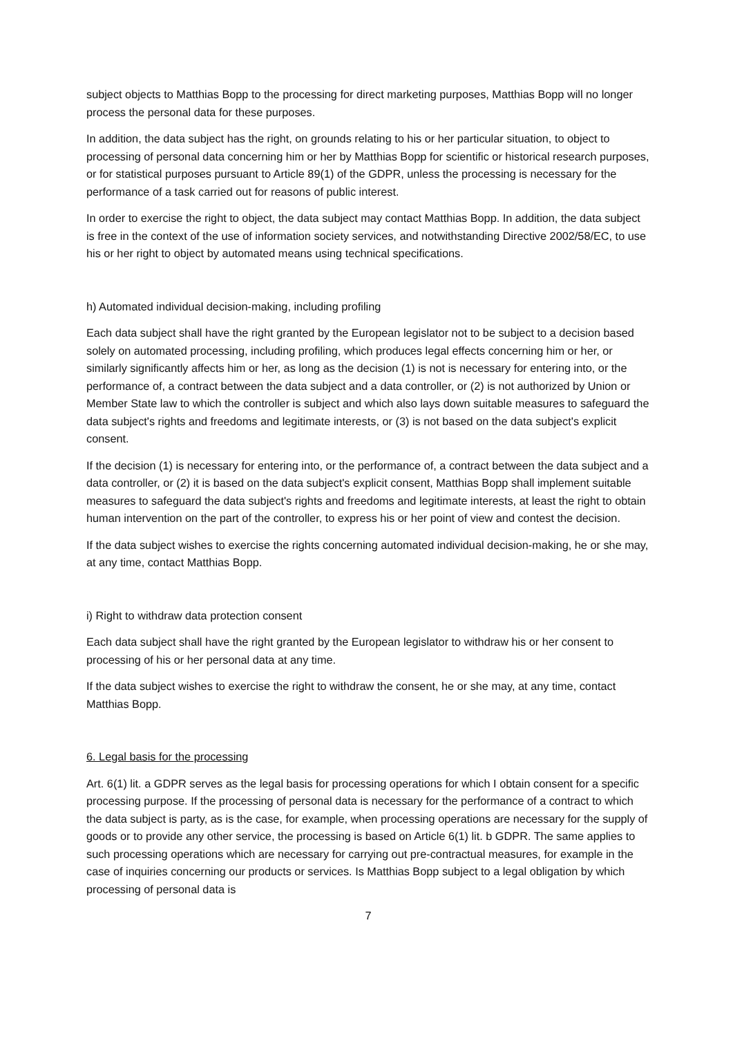subject objects to Matthias Bopp to the processing for direct marketing purposes, Matthias Bopp will no longer process the personal data for these purposes.
In addition, the data subject has the right, on grounds relating to his or her particular situation, to object to processing of personal data concerning him or her by Matthias Bopp for scientific or historical research purposes, or for statistical purposes pursuant to Article 89(1) of the GDPR, unless the processing is necessary for the performance of a task carried out for reasons of public interest.
In order to exercise the right to object, the data subject may contact Matthias Bopp. In addition, the data subject is free in the context of the use of information society services, and notwithstanding Directive 2002/58/EC, to use his or her right to object by automated means using technical specifications.
h) Automated individual decision-making, including profiling
Each data subject shall have the right granted by the European legislator not to be subject to a decision based solely on automated processing, including profiling, which produces legal effects concerning him or her, or similarly significantly affects him or her, as long as the decision (1) is not is necessary for entering into, or the performance of, a contract between the data subject and a data controller, or (2) is not authorized by Union or Member State law to which the controller is subject and which also lays down suitable measures to safeguard the data subject's rights and freedoms and legitimate interests, or (3) is not based on the data subject's explicit consent.
If the decision (1) is necessary for entering into, or the performance of, a contract between the data subject and a data controller, or (2) it is based on the data subject's explicit consent, Matthias Bopp shall implement suitable measures to safeguard the data subject's rights and freedoms and legitimate interests, at least the right to obtain human intervention on the part of the controller, to express his or her point of view and contest the decision.
If the data subject wishes to exercise the rights concerning automated individual decision-making, he or she may, at any time, contact Matthias Bopp.
i) Right to withdraw data protection consent
Each data subject shall have the right granted by the European legislator to withdraw his or her consent to processing of his or her personal data at any time.
If the data subject wishes to exercise the right to withdraw the consent, he or she may, at any time, contact Matthias Bopp.
6. Legal basis for the processing
Art. 6(1) lit. a GDPR serves as the legal basis for processing operations for which I obtain consent for a specific processing purpose. If the processing of personal data is necessary for the performance of a contract to which the data subject is party, as is the case, for example, when processing operations are necessary for the supply of goods or to provide any other service, the processing is based on Article 6(1) lit. b GDPR. The same applies to such processing operations which are necessary for carrying out pre-contractual measures, for example in the case of inquiries concerning our products or services. Is Matthias Bopp subject to a legal obligation by which processing of personal data is
7